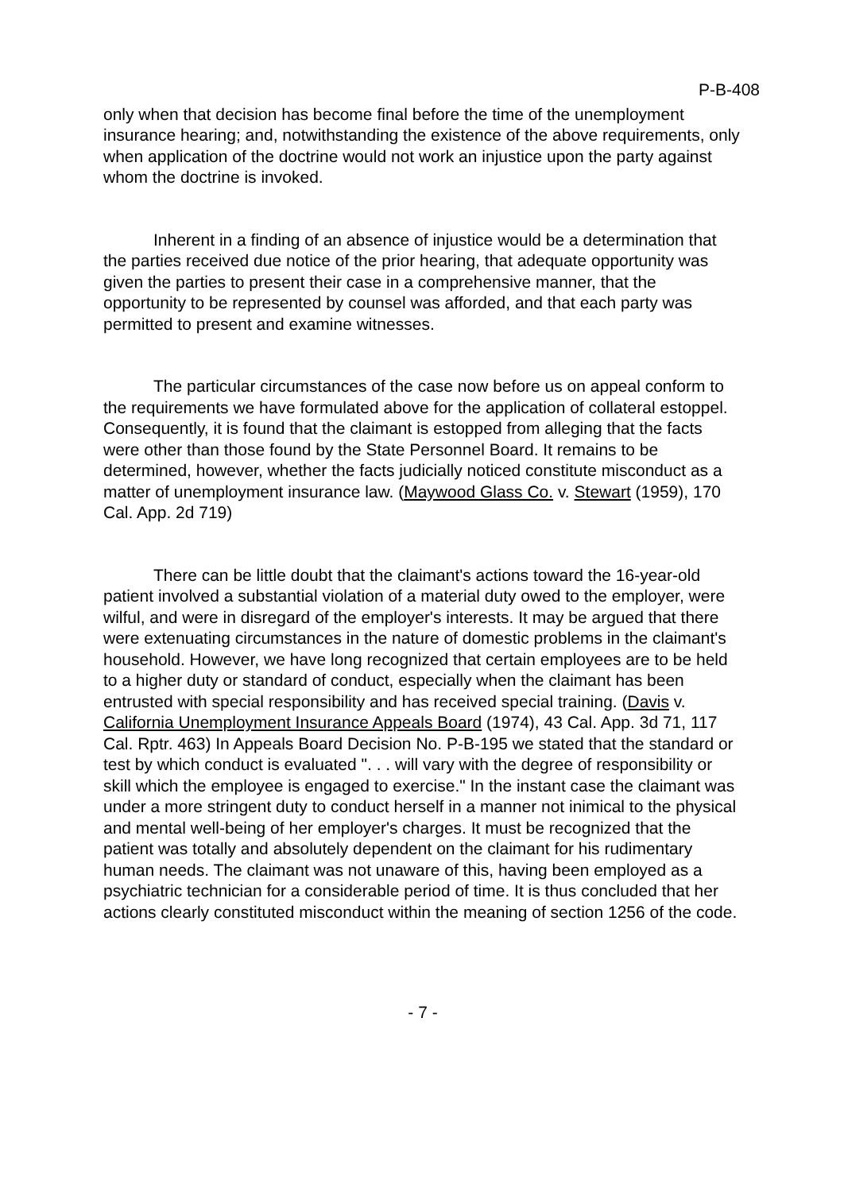P-B-408
only when that decision has become final before the time of the unemployment insurance hearing; and, notwithstanding the existence of the above requirements, only when application of the doctrine would not work an injustice upon the party against whom the doctrine is invoked.
Inherent in a finding of an absence of injustice would be a determination that the parties received due notice of the prior hearing, that adequate opportunity was given the parties to present their case in a comprehensive manner, that the opportunity to be represented by counsel was afforded, and that each party was permitted to present and examine witnesses.
The particular circumstances of the case now before us on appeal conform to the requirements we have formulated above for the application of collateral estoppel. Consequently, it is found that the claimant is estopped from alleging that the facts were other than those found by the State Personnel Board. It remains to be determined, however, whether the facts judicially noticed constitute misconduct as a matter of unemployment insurance law. (Maywood Glass Co. v. Stewart (1959), 170 Cal. App. 2d 719)
There can be little doubt that the claimant's actions toward the 16-year-old patient involved a substantial violation of a material duty owed to the employer, were wilful, and were in disregard of the employer's interests. It may be argued that there were extenuating circumstances in the nature of domestic problems in the claimant's household. However, we have long recognized that certain employees are to be held to a higher duty or standard of conduct, especially when the claimant has been entrusted with special responsibility and has received special training. (Davis v. California Unemployment Insurance Appeals Board (1974), 43 Cal. App. 3d 71, 117 Cal. Rptr. 463) In Appeals Board Decision No. P-B-195 we stated that the standard or test by which conduct is evaluated ". . . will vary with the degree of responsibility or skill which the employee is engaged to exercise." In the instant case the claimant was under a more stringent duty to conduct herself in a manner not inimical to the physical and mental well-being of her employer's charges. It must be recognized that the patient was totally and absolutely dependent on the claimant for his rudimentary human needs. The claimant was not unaware of this, having been employed as a psychiatric technician for a considerable period of time. It is thus concluded that her actions clearly constituted misconduct within the meaning of section 1256 of the code.
- 7 -